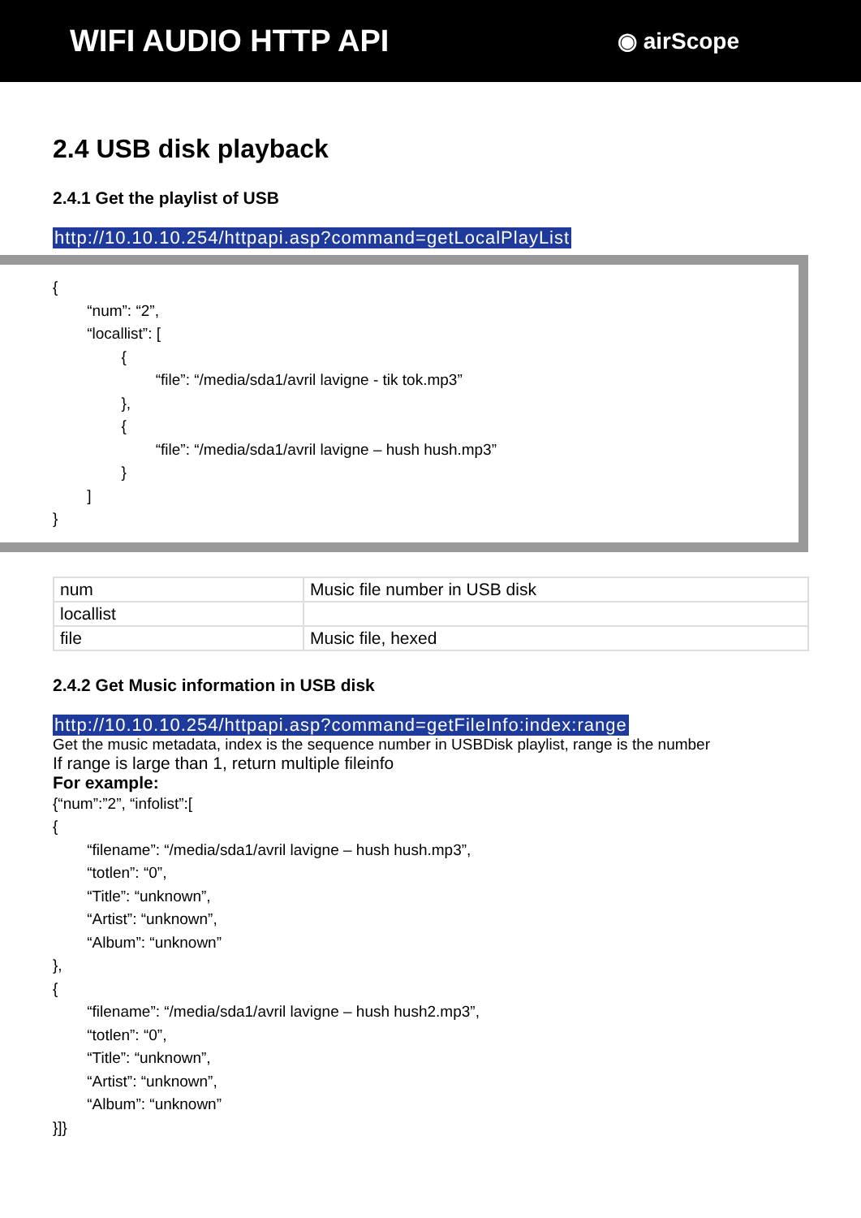WIFI AUDIO HTTP API
◉ airScope
2.4 USB disk playback
2.4.1 Get the playlist of USB
http://10.10.10.254/httpapi.asp?command=getLocalPlayList
{
	“num”: “2”,
	“locallist”: [
		{
			“file”: “/media/sda1/avril lavigne - tik tok.mp3”
		},
		{
			“file”: “/media/sda1/avril lavigne – hush hush.mp3”
		}
	]
}
| num | Music file number in USB disk |
| locallist | |
| file | Music file, hexed |
2.4.2 Get Music information in USB disk
http://10.10.10.254/httpapi.asp?command=getFileInfo:index:range
Get the music metadata, index is the sequence number in USBDisk playlist, range is the number
If range is large than 1, return multiple fileinfo
For example:
{“num”:”2”, “infolist”:[
{
	“filename”: “/media/sda1/avril lavigne – hush hush.mp3”,
	“totlen”: “0”,
	“Title”: “unknown”,
	“Artist”: “unknown”,
	“Album”: “unknown”
},
{
	“filename”: “/media/sda1/avril lavigne – hush hush2.mp3”,
	“totlen”: “0”,
	“Title”: “unknown”,
	“Artist”: “unknown”,
	“Album”: “unknown”
}]}